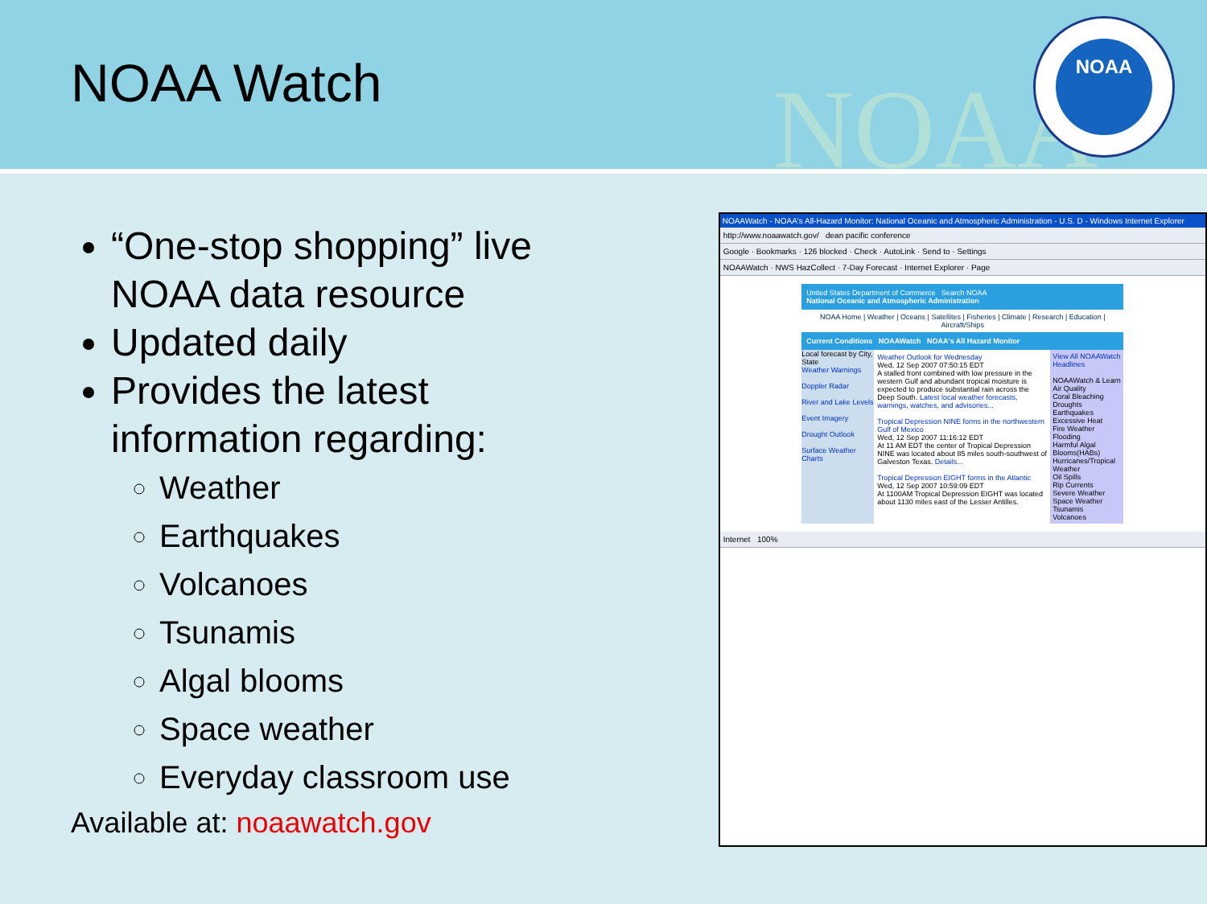NOAA
NOAA Watch
NOAA
“One-stop shopping” live NOAA data resource
Updated daily
Provides the latest information regarding:
Weather
Earthquakes
Volcanoes
Tsunamis
Algal blooms
Space weather
Everyday classroom use
Available at: noaawatch.gov
NOAAWatch - NOAA's All-Hazard Monitor: National Oceanic and Atmospheric Administration - U.S. D - Windows Internet Explorer
http://www.noaawatch.gov/ dean pacific conference
Google · Bookmarks · 126 blocked · Check · AutoLink · Send to · Settings
NOAAWatch · NWS HazCollect · 7-Day Forecast · Internet Explorer · Page
United States Department of Commerce Search NOAA
National Oceanic and Atmospheric Administration
NOAA Home | Weather | Oceans | Satellites | Fisheries | Climate | Research | Education | Aircraft/Ships
Current Conditions NOAAWatch NOAA's All Hazard Monitor
Local forecast by City, State
Weather Warnings
Doppler Radar
River and Lake Levels
Event Imagery
Drought Outlook
Surface Weather Charts
Weather Outlook for Wednesday
Wed, 12 Sep 2007 07:50:15 EDT
A stalled front combined with low pressure in the western Gulf and abundant tropical moisture is expected to produce substantial rain across the Deep South. Latest local weather forecasts, warnings, watches, and advisories...
Tropical Depression NINE forms in the northwestern Gulf of Mexico
Wed, 12 Sep 2007 11:16:12 EDT
At 11 AM EDT the center of Tropical Depression NINE was located about 85 miles south-southwest of Galveston Texas. Details...
Tropical Depression EIGHT forms in the Atlantic
Wed, 12 Sep 2007 10:59:09 EDT
At 1100AM Tropical Depression EIGHT was located about 1130 miles east of the Lesser Antilles.
View All NOAAWatch Headlines
NOAAWatch & Learn
Air Quality
Coral Bleaching
Droughts
Earthquakes
Excessive Heat
Fire Weather
Flooding
Harmful Algal Blooms(HABs)
Hurricanes/Tropical Weather
Oil Spills
Rip Currents
Severe Weather
Space Weather
Tsunamis
Volcanoes
Internet 100%